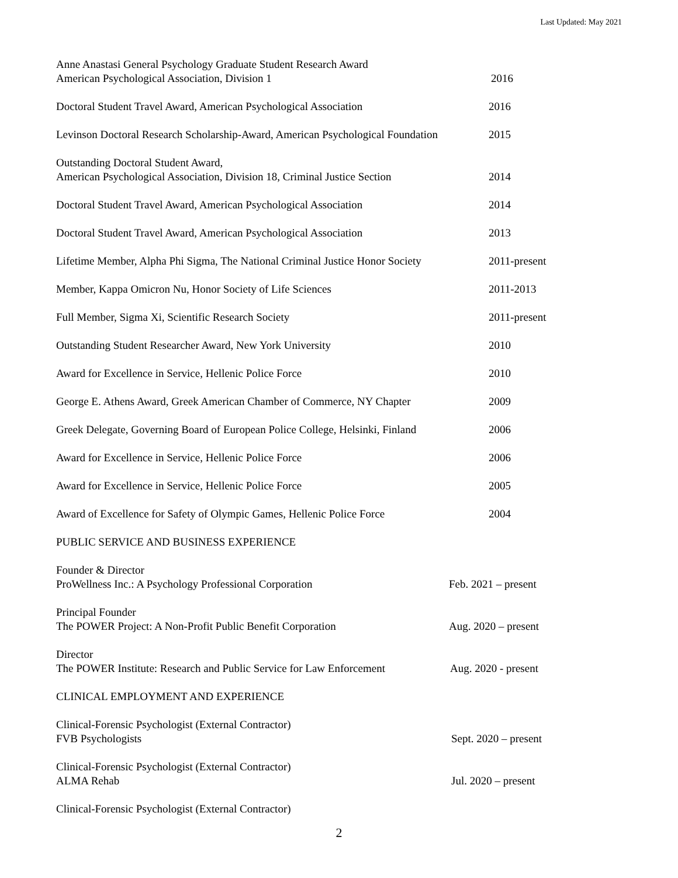Last Updated: May 2021
Anne Anastasi General Psychology Graduate Student Research Award
American Psychological Association, Division 1
2016
Doctoral Student Travel Award, American Psychological Association
2016
Levinson Doctoral Research Scholarship-Award, American Psychological Foundation
2015
Outstanding Doctoral Student Award,
American Psychological Association, Division 18, Criminal Justice Section
2014
Doctoral Student Travel Award, American Psychological Association
2014
Doctoral Student Travel Award, American Psychological Association
2013
Lifetime Member, Alpha Phi Sigma, The National Criminal Justice Honor Society
2011-present
Member, Kappa Omicron Nu, Honor Society of Life Sciences 2011-2013
Full Member, Sigma Xi, Scientific Research Society 2011-present
Outstanding Student Researcher Award, New York University 2010
Award for Excellence in Service, Hellenic Police Force 2010
George E. Athens Award, Greek American Chamber of Commerce, NY Chapter
2009
Greek Delegate, Governing Board of European Police College, Helsinki, Finland
2006
Award for Excellence in Service, Hellenic Police Force 2006
Award for Excellence in Service, Hellenic Police Force 2005
Award of Excellence for Safety of Olympic Games, Hellenic Police Force
2004
PUBLIC SERVICE AND BUSINESS EXPERIENCE
Founder & Director
ProWellness Inc.: A Psychology Professional Corporation
Feb. 2021 – present
Principal Founder
The POWER Project: A Non-Profit Public Benefit Corporation
Aug. 2020 – present
Director
The POWER Institute: Research and Public Service for Law Enforcement
Aug. 2020 - present
CLINICAL EMPLOYMENT AND EXPERIENCE
Clinical-Forensic Psychologist (External Contractor)
FVB Psychologists
Sept. 2020 – present
Clinical-Forensic Psychologist (External Contractor)
ALMA Rehab
Jul. 2020 – present
Clinical-Forensic Psychologist (External Contractor)
2